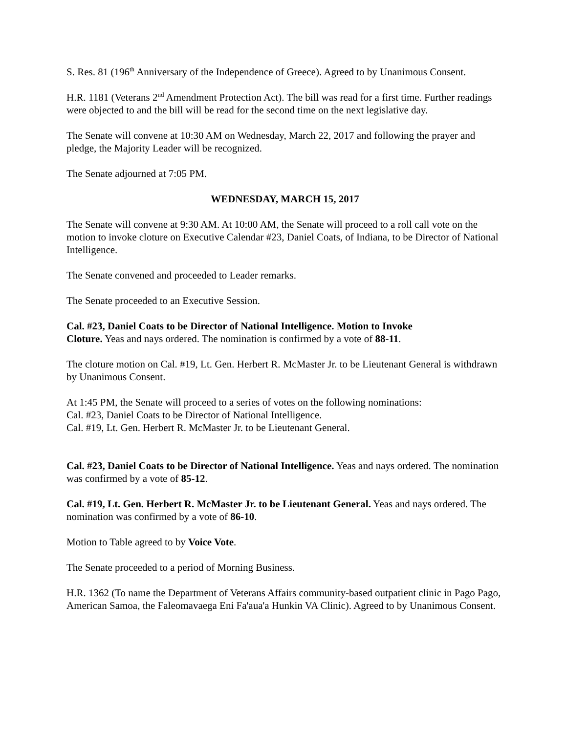S. Res. 81 (196<sup>th</sup> Anniversary of the Independence of Greece). Agreed to by Unanimous Consent.
H.R. 1181 (Veterans 2<sup>nd</sup> Amendment Protection Act). The bill was read for a first time. Further readings were objected to and the bill will be read for the second time on the next legislative day.
The Senate will convene at 10:30 AM on Wednesday, March 22, 2017 and following the prayer and pledge, the Majority Leader will be recognized.
The Senate adjourned at 7:05 PM.
WEDNESDAY, MARCH 15, 2017
The Senate will convene at 9:30 AM. At 10:00 AM, the Senate will proceed to a roll call vote on the motion to invoke cloture on Executive Calendar #23, Daniel Coats, of Indiana, to be Director of National Intelligence.
The Senate convened and proceeded to Leader remarks.
The Senate proceeded to an Executive Session.
Cal. #23, Daniel Coats to be Director of National Intelligence. Motion to Invoke
Cloture. Yeas and nays ordered. The nomination is confirmed by a vote of 88-11.
The cloture motion on Cal. #19, Lt. Gen. Herbert R. McMaster Jr. to be Lieutenant General is withdrawn by Unanimous Consent.
At 1:45 PM, the Senate will proceed to a series of votes on the following nominations:
Cal. #23, Daniel Coats to be Director of National Intelligence.
Cal. #19, Lt. Gen. Herbert R. McMaster Jr. to be Lieutenant General.
Cal. #23, Daniel Coats to be Director of National Intelligence. Yeas and nays ordered. The nomination was confirmed by a vote of 85-12.
Cal. #19, Lt. Gen. Herbert R. McMaster Jr. to be Lieutenant General. Yeas and nays ordered. The nomination was confirmed by a vote of 86-10.
Motion to Table agreed to by Voice Vote.
The Senate proceeded to a period of Morning Business.
H.R. 1362 (To name the Department of Veterans Affairs community-based outpatient clinic in Pago Pago, American Samoa, the Faleomavaega Eni Fa'aua'a Hunkin VA Clinic). Agreed to by Unanimous Consent.